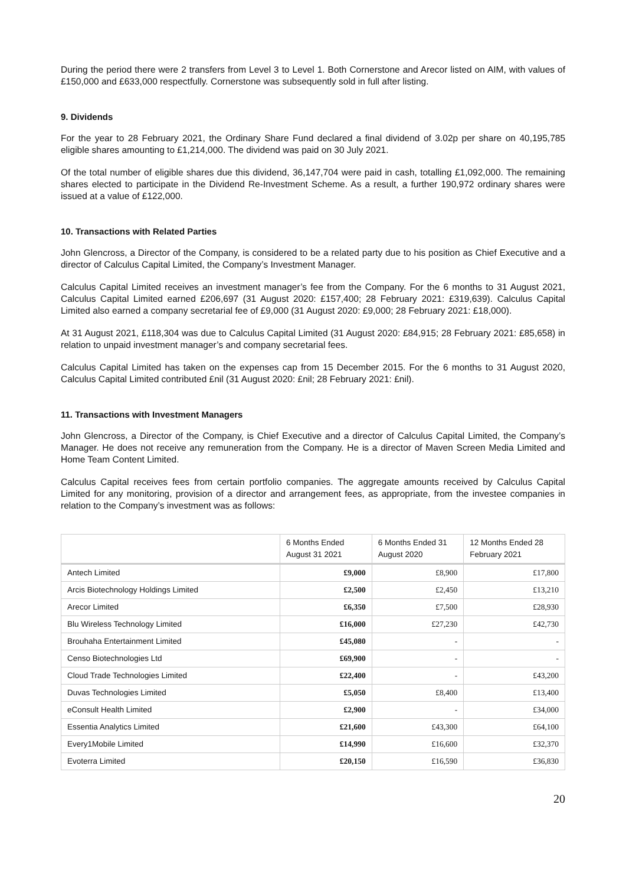During the period there were 2 transfers from Level 3 to Level 1. Both Cornerstone and Arecor listed on AIM, with values of £150,000 and £633,000 respectfully. Cornerstone was subsequently sold in full after listing.
9. Dividends
For the year to 28 February 2021, the Ordinary Share Fund declared a final dividend of 3.02p per share on 40,195,785 eligible shares amounting to £1,214,000. The dividend was paid on 30 July 2021.
Of the total number of eligible shares due this dividend, 36,147,704 were paid in cash, totalling £1,092,000. The remaining shares elected to participate in the Dividend Re-Investment Scheme. As a result, a further 190,972 ordinary shares were issued at a value of £122,000.
10. Transactions with Related Parties
John Glencross, a Director of the Company, is considered to be a related party due to his position as Chief Executive and a director of Calculus Capital Limited, the Company’s Investment Manager.
Calculus Capital Limited receives an investment manager’s fee from the Company. For the 6 months to 31 August 2021, Calculus Capital Limited earned £206,697 (31 August 2020: £157,400; 28 February 2021: £319,639). Calculus Capital Limited also earned a company secretarial fee of £9,000 (31 August 2020: £9,000; 28 February 2021: £18,000).
At 31 August 2021, £118,304 was due to Calculus Capital Limited (31 August 2020: £84,915; 28 February 2021: £85,658) in relation to unpaid investment manager’s and company secretarial fees.
Calculus Capital Limited has taken on the expenses cap from 15 December 2015. For the 6 months to 31 August 2020, Calculus Capital Limited contributed £nil (31 August 2020: £nil; 28 February 2021: £nil).
11. Transactions with Investment Managers
John Glencross, a Director of the Company, is Chief Executive and a director of Calculus Capital Limited, the Company’s Manager. He does not receive any remuneration from the Company. He is a director of Maven Screen Media Limited and Home Team Content Limited.
Calculus Capital receives fees from certain portfolio companies. The aggregate amounts received by Calculus Capital Limited for any monitoring, provision of a director and arrangement fees, as appropriate, from the investee companies in relation to the Company’s investment was as follows:
| | 6 Months Ended August 31 2021 | 6 Months Ended 31 August 2020 | 12 Months Ended 28 February 2021 |
| --- | --- | --- | --- |
| Antech Limited | £9,000 | £8,900 | £17,800 |
| Arcis Biotechnology Holdings Limited | £2,500 | £2,450 | £13,210 |
| Arecor Limited | £6,350 | £7,500 | £28,930 |
| Blu Wireless Technology Limited | £16,000 | £27,230 | £42,730 |
| Brouhaha Entertainment Limited | £45,080 | - | - |
| Censo Biotechnologies Ltd | £69,900 | - | - |
| Cloud Trade Technologies Limited | £22,400 | - | £43,200 |
| Duvas Technologies Limited | £5,050 | £8,400 | £13,400 |
| eConsult Health Limited | £2,900 | - | £34,000 |
| Essentia Analytics Limited | £21,600 | £43,300 | £64,100 |
| Every1Mobile Limited | £14,990 | £16,600 | £32,370 |
| Evoterra Limited | £20,150 | £16,590 | £36,830 |
20